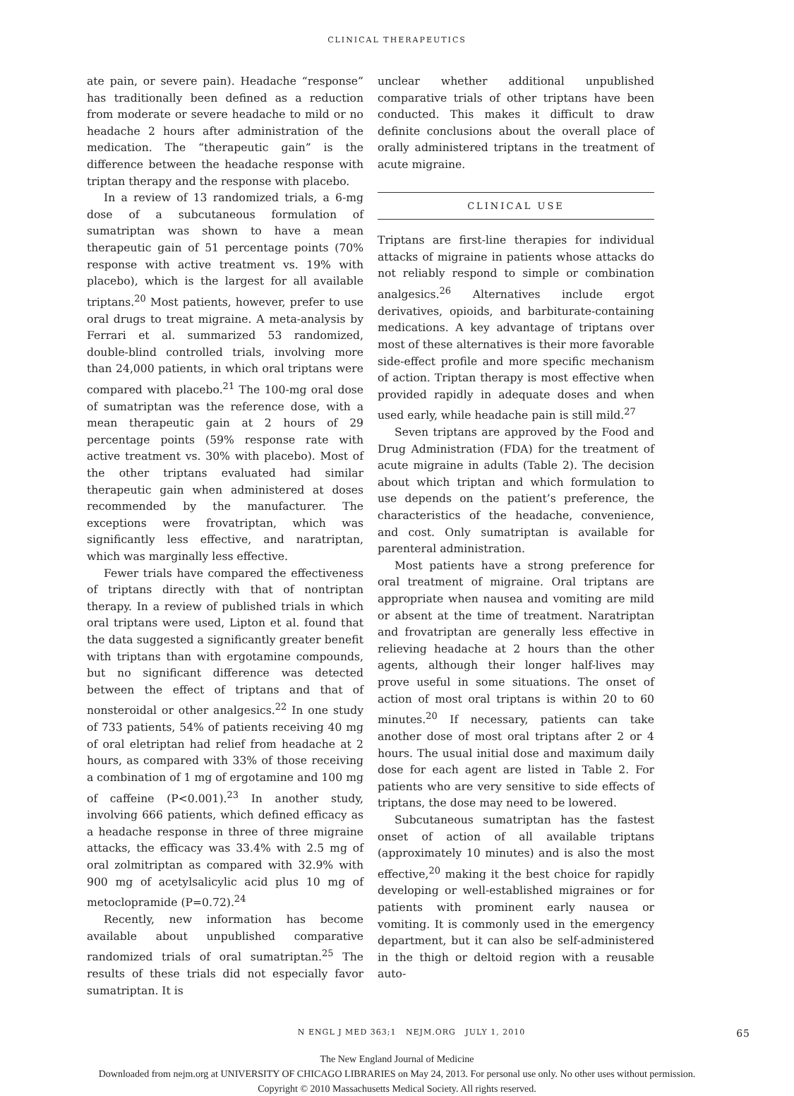CLINICAL THERAPEUTICS
ate pain, or severe pain). Headache “response” has traditionally been defined as a reduction from moderate or severe headache to mild or no headache 2 hours after administration of the medication. The “therapeutic gain” is the difference between the headache response with triptan therapy and the response with placebo.
In a review of 13 randomized trials, a 6-mg dose of a subcutaneous formulation of sumatriptan was shown to have a mean therapeutic gain of 51 percentage points (70% response with active treatment vs. 19% with placebo), which is the largest for all available triptans.<sup>20</sup> Most patients, however, prefer to use oral drugs to treat migraine. A meta-analysis by Ferrari et al. summarized 53 randomized, double-blind controlled trials, involving more than 24,000 patients, in which oral triptans were compared with placebo.<sup>21</sup> The 100-mg oral dose of sumatriptan was the reference dose, with a mean therapeutic gain at 2 hours of 29 percentage points (59% response rate with active treatment vs. 30% with placebo). Most of the other triptans evaluated had similar therapeutic gain when administered at doses recommended by the manufacturer. The exceptions were frovatriptan, which was significantly less effective, and naratriptan, which was marginally less effective.
Fewer trials have compared the effectiveness of triptans directly with that of nontriptan therapy. In a review of published trials in which oral triptans were used, Lipton et al. found that the data suggested a significantly greater benefit with triptans than with ergotamine compounds, but no significant difference was detected between the effect of triptans and that of nonsteroidal or other analgesics.<sup>22</sup> In one study of 733 patients, 54% of patients receiving 40 mg of oral eletriptan had relief from headache at 2 hours, as compared with 33% of those receiving a combination of 1 mg of ergotamine and 100 mg of caffeine (P<0.001).<sup>23</sup> In another study, involving 666 patients, which defined efficacy as a headache response in three of three migraine attacks, the efficacy was 33.4% with 2.5 mg of oral zolmitriptan as compared with 32.9% with 900 mg of acetylsalicylic acid plus 10 mg of metoclopramide (P=0.72).<sup>24</sup>
Recently, new information has become available about unpublished comparative randomized trials of oral sumatriptan.<sup>25</sup> The results of these trials did not especially favor sumatriptan. It is
unclear whether additional unpublished comparative trials of other triptans have been conducted. This makes it difficult to draw definite conclusions about the overall place of orally administered triptans in the treatment of acute migraine.
CLINICAL USE
Triptans are first-line therapies for individual attacks of migraine in patients whose attacks do not reliably respond to simple or combination analgesics.<sup>26</sup> Alternatives include ergot derivatives, opioids, and barbiturate-containing medications. A key advantage of triptans over most of these alternatives is their more favorable side-effect profile and more specific mechanism of action. Triptan therapy is most effective when provided rapidly in adequate doses and when used early, while headache pain is still mild.<sup>27</sup>
Seven triptans are approved by the Food and Drug Administration (FDA) for the treatment of acute migraine in adults (Table 2). The decision about which triptan and which formulation to use depends on the patient’s preference, the characteristics of the headache, convenience, and cost. Only sumatriptan is available for parenteral administration.
Most patients have a strong preference for oral treatment of migraine. Oral triptans are appropriate when nausea and vomiting are mild or absent at the time of treatment. Naratriptan and frovatriptan are generally less effective in relieving headache at 2 hours than the other agents, although their longer half-lives may prove useful in some situations. The onset of action of most oral triptans is within 20 to 60 minutes.<sup>20</sup> If necessary, patients can take another dose of most oral triptans after 2 or 4 hours. The usual initial dose and maximum daily dose for each agent are listed in Table 2. For patients who are very sensitive to side effects of triptans, the dose may need to be lowered.
Subcutaneous sumatriptan has the fastest onset of action of all available triptans (approximately 10 minutes) and is also the most effective,<sup>20</sup> making it the best choice for rapidly developing or well-established migraines or for patients with prominent early nausea or vomiting. It is commonly used in the emergency department, but it can also be self-administered in the thigh or deltoid region with a reusable auto-
N ENGL J MED 363;1 NEJM.ORG JULY 1, 2010 65
The New England Journal of Medicine
Downloaded from nejm.org at UNIVERSITY OF CHICAGO LIBRARIES on May 24, 2013. For personal use only. No other uses without permission.
Copyright © 2010 Massachusetts Medical Society. All rights reserved.